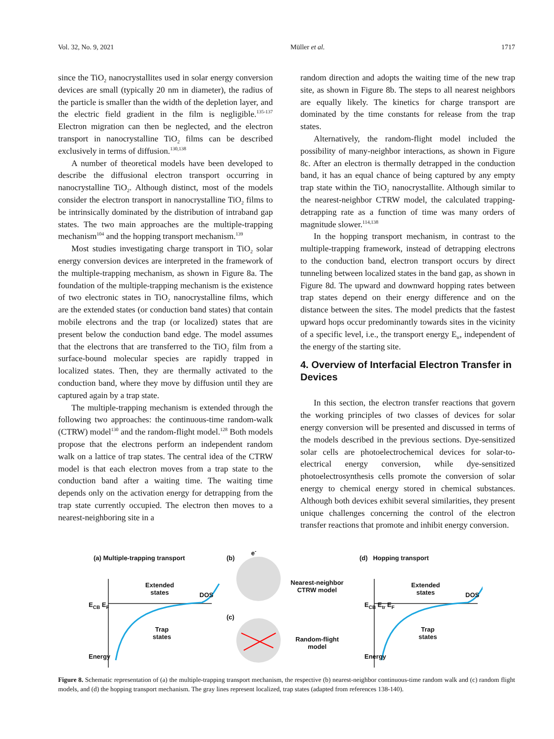Vol. 32, No. 9, 2021 Müller et al. 1717
since the TiO<sub>2</sub> nanocrystallites used in solar energy conversion devices are small (typically 20 nm in diameter), the radius of the particle is smaller than the width of the depletion layer, and the electric field gradient in the film is negligible.<sup>135-137</sup> Electron migration can then be neglected, and the electron transport in nanocrystalline TiO<sub>2</sub> films can be described exclusively in terms of diffusion.<sup>130,138</sup>
A number of theoretical models have been developed to describe the diffusional electron transport occurring in nanocrystalline TiO<sub>2</sub>. Although distinct, most of the models consider the electron transport in nanocrystalline TiO<sub>2</sub> films to be intrinsically dominated by the distribution of intraband gap states. The two main approaches are the multiple-trapping mechanism<sup>104</sup> and the hopping transport mechanism.<sup>139</sup>
Most studies investigating charge transport in TiO<sub>2</sub> solar energy conversion devices are interpreted in the framework of the multiple-trapping mechanism, as shown in Figure 8a. The foundation of the multiple-trapping mechanism is the existence of two electronic states in TiO<sub>2</sub> nanocrystalline films, which are the extended states (or conduction band states) that contain mobile electrons and the trap (or localized) states that are present below the conduction band edge. The model assumes that the electrons that are transferred to the TiO<sub>2</sub> film from a surface-bound molecular species are rapidly trapped in localized states. Then, they are thermally activated to the conduction band, where they move by diffusion until they are captured again by a trap state.
The multiple-trapping mechanism is extended through the following two approaches: the continuous-time random-walk (CTRW) model<sup>130</sup> and the random-flight model.<sup>128</sup> Both models propose that the electrons perform an independent random walk on a lattice of trap states. The central idea of the CTRW model is that each electron moves from a trap state to the conduction band after a waiting time. The waiting time depends only on the activation energy for detrapping from the trap state currently occupied. The electron then moves to a nearest-neighboring site in a
random direction and adopts the waiting time of the new trap site, as shown in Figure 8b. The steps to all nearest neighbors are equally likely. The kinetics for charge transport are dominated by the time constants for release from the trap states.
Alternatively, the random-flight model included the possibility of many-neighbor interactions, as shown in Figure 8c. After an electron is thermally detrapped in the conduction band, it has an equal chance of being captured by any empty trap state within the TiO<sub>2</sub> nanocrystallite. Although similar to the nearest-neighbor CTRW model, the calculated trapping-detrapping rate as a function of time was many orders of magnitude slower.<sup>114,138</sup>
In the hopping transport mechanism, in contrast to the multiple-trapping framework, instead of detrapping electrons to the conduction band, electron transport occurs by direct tunneling between localized states in the band gap, as shown in Figure 8d. The upward and downward hopping rates between trap states depend on their energy difference and on the distance between the sites. The model predicts that the fastest upward hops occur predominantly towards sites in the vicinity of a specific level, i.e., the transport energy E<sub>tr</sub>, independent of the energy of the starting site.
4. Overview of Interfacial Electron Transfer in Devices
In this section, the electron transfer reactions that govern the working principles of two classes of devices for solar energy conversion will be presented and discussed in terms of the models described in the previous sections. Dye-sensitized solar cells are photoelectrochemical devices for solar-to-electrical energy conversion, while dye-sensitized photoelectrosynthesis cells promote the conversion of solar energy to chemical energy stored in chemical substances. Although both devices exhibit several similarities, they present unique challenges concerning the control of the electron transfer reactions that promote and inhibit energy conversion.
(a) Multiple-trapping transport
(b)
e<sup>-</sup>
Nearest-neighbor
CTRW model
(c)
Random-flight
model
(d) Hopping transport
Extended
states
DOS
E<sub>CB</sub> E<sub>F</sub>
Trap
states
Energy
Extended
states
DOS
E<sub>CB</sub> E<sub>tr</sub> E<sub>F</sub>
Trap
states
Energy
Figure 8. Schematic representation of (a) the multiple-trapping transport mechanism, the respective (b) nearest-neighbor continuous-time random walk and (c) random flight models, and (d) the hopping transport mechanism. The gray lines represent localized, trap states (adapted from references 138-140).